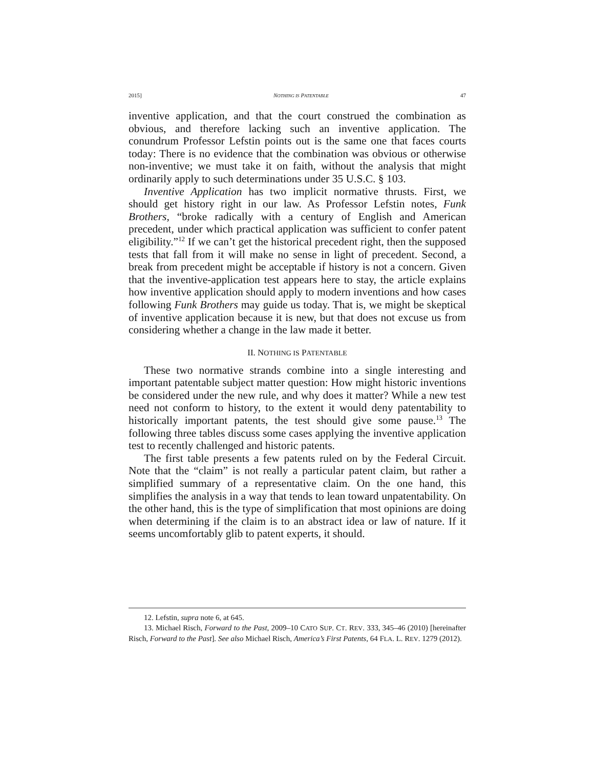2015] NOTHING IS PATENTABLE 47
inventive application, and that the court construed the combination as obvious, and therefore lacking such an inventive application. The conundrum Professor Lefstin points out is the same one that faces courts today: There is no evidence that the combination was obvious or otherwise non-inventive; we must take it on faith, without the analysis that might ordinarily apply to such determinations under 35 U.S.C. § 103.
Inventive Application has two implicit normative thrusts. First, we should get history right in our law. As Professor Lefstin notes, Funk Brothers, “broke radically with a century of English and American precedent, under which practical application was sufficient to confer patent eligibility.”<sup>12</sup> If we can’t get the historical precedent right, then the supposed tests that fall from it will make no sense in light of precedent. Second, a break from precedent might be acceptable if history is not a concern. Given that the inventive-application test appears here to stay, the article explains how inventive application should apply to modern inventions and how cases following Funk Brothers may guide us today. That is, we might be skeptical of inventive application because it is new, but that does not excuse us from considering whether a change in the law made it better.
II. NOTHING IS PATENTABLE
These two normative strands combine into a single interesting and important patentable subject matter question: How might historic inventions be considered under the new rule, and why does it matter? While a new test need not conform to history, to the extent it would deny patentability to historically important patents, the test should give some pause.<sup>13</sup> The following three tables discuss some cases applying the inventive application test to recently challenged and historic patents.
The first table presents a few patents ruled on by the Federal Circuit. Note that the “claim” is not really a particular patent claim, but rather a simplified summary of a representative claim. On the one hand, this simplifies the analysis in a way that tends to lean toward unpatentability. On the other hand, this is the type of simplification that most opinions are doing when determining if the claim is to an abstract idea or law of nature. If it seems uncomfortably glib to patent experts, it should.
12. Lefstin, supra note 6, at 645.
13. Michael Risch, Forward to the Past, 2009–10 CATO SUP. CT. REV. 333, 345–46 (2010) [hereinafter Risch, Forward to the Past]. See also Michael Risch, America’s First Patents, 64 FLA. L. REV. 1279 (2012).